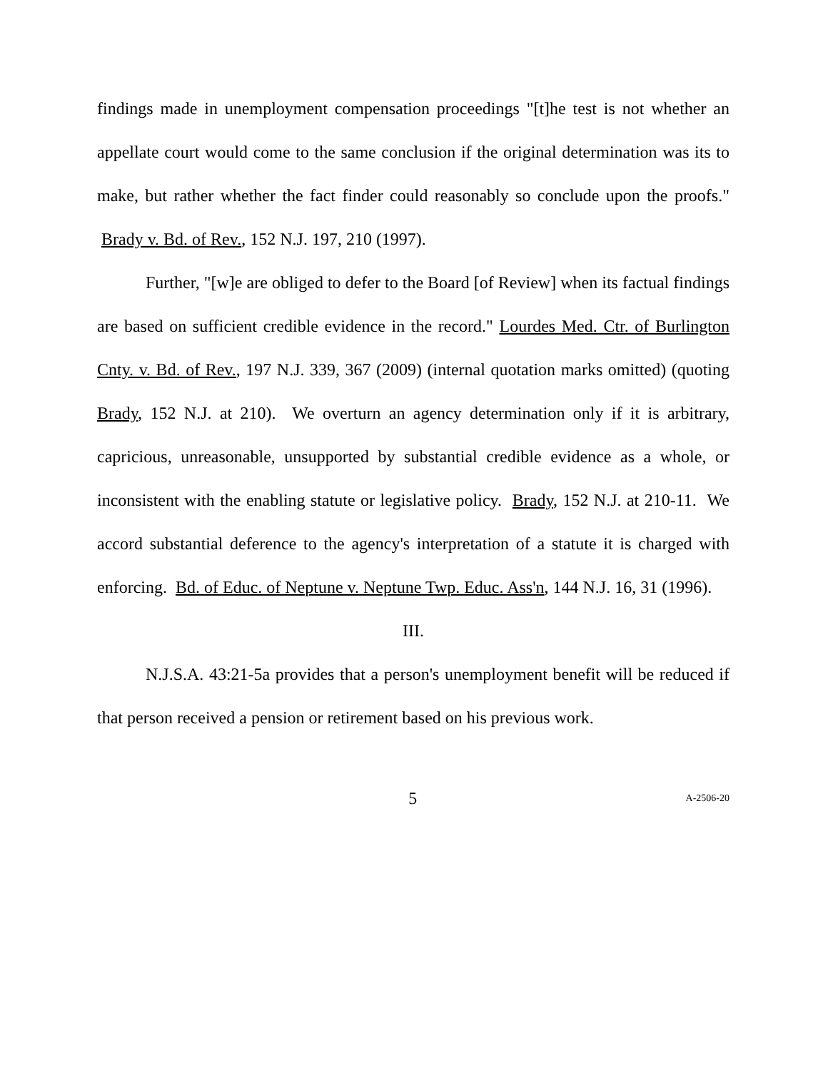findings made in unemployment compensation proceedings "[t]he test is not whether an appellate court would come to the same conclusion if the original determination was its to make, but rather whether the fact finder could reasonably so conclude upon the proofs." Brady v. Bd. of Rev., 152 N.J. 197, 210 (1997).
Further, "[w]e are obliged to defer to the Board [of Review] when its factual findings are based on sufficient credible evidence in the record." Lourdes Med. Ctr. of Burlington Cnty. v. Bd. of Rev., 197 N.J. 339, 367 (2009) (internal quotation marks omitted) (quoting Brady, 152 N.J. at 210). We overturn an agency determination only if it is arbitrary, capricious, unreasonable, unsupported by substantial credible evidence as a whole, or inconsistent with the enabling statute or legislative policy. Brady, 152 N.J. at 210-11. We accord substantial deference to the agency's interpretation of a statute it is charged with enforcing. Bd. of Educ. of Neptune v. Neptune Twp. Educ. Ass'n, 144 N.J. 16, 31 (1996).
III.
N.J.S.A. 43:21-5a provides that a person's unemployment benefit will be reduced if that person received a pension or retirement based on his previous work.
5 A-2506-20